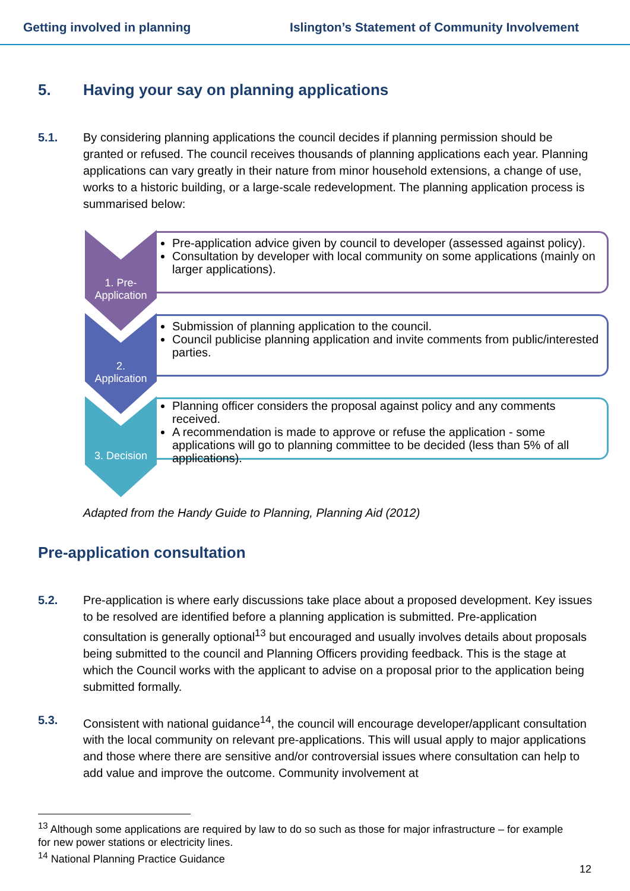Getting involved in planning Islington’s Statement of Community Involvement
5. Having your say on planning applications
5.1. By considering planning applications the council decides if planning permission should be granted or refused. The council receives thousands of planning applications each year. Planning applications can vary greatly in their nature from minor household extensions, a change of use, works to a historic building, or a large-scale redevelopment. The planning application process is summarised below:
1. Pre-
Application
Pre-application advice given by council to developer (assessed against policy).
Consultation by developer with local community on some applications (mainly on larger applications).
2.
Application
Submission of planning application to the council.
Council publicise planning application and invite comments from public/interested parties.
3. Decision
Planning officer considers the proposal against policy and any comments received.
A recommendation is made to approve or refuse the application - some applications will go to planning committee to be decided (less than 5% of all applications).
Adapted from the Handy Guide to Planning, Planning Aid (2012)
Pre-application consultation
5.2. Pre-application is where early discussions take place about a proposed development. Key issues to be resolved are identified before a planning application is submitted. Pre-application consultation is generally optional<sup>13</sup> but encouraged and usually involves details about proposals being submitted to the council and Planning Officers providing feedback. This is the stage at which the Council works with the applicant to advise on a proposal prior to the application being submitted formally.
5.3. Consistent with national guidance<sup>14</sup>, the council will encourage developer/applicant consultation with the local community on relevant pre-applications. This will usual apply to major applications and those where there are sensitive and/or controversial issues where consultation can help to add value and improve the outcome. Community involvement at
<sup>13</sup> Although some applications are required by law to do so such as those for major infrastructure – for example for new power stations or electricity lines.
<sup>14</sup> National Planning Practice Guidance
12